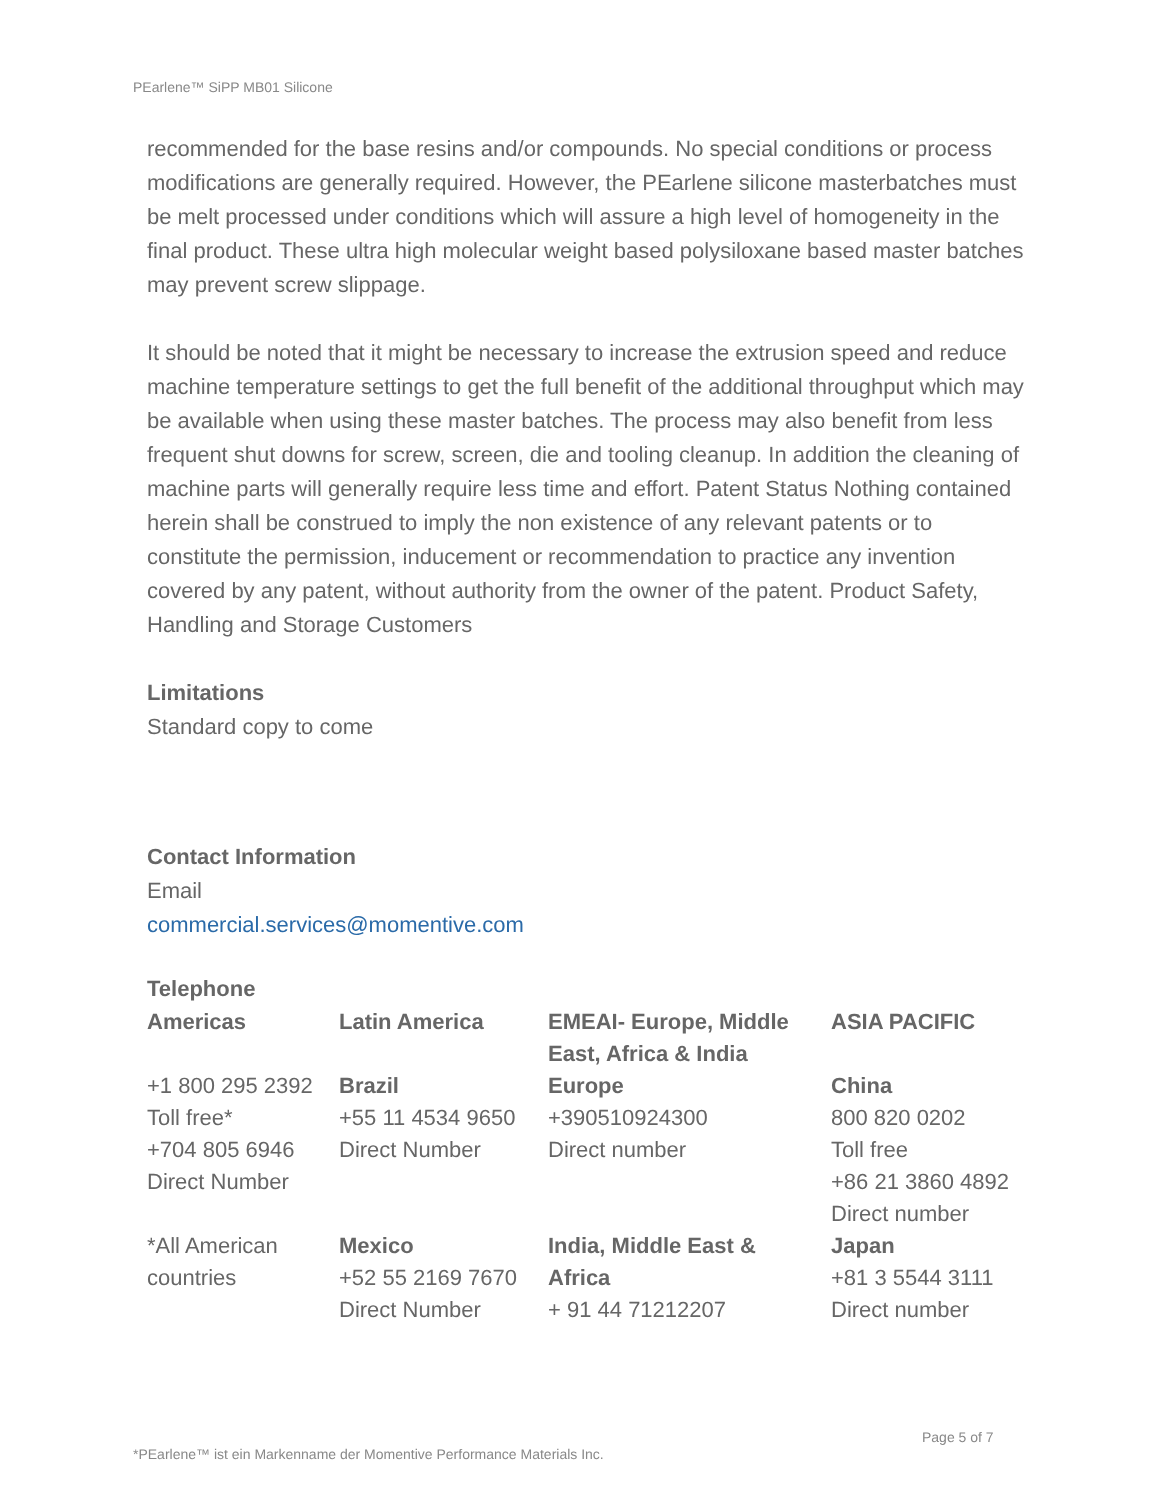PEarlene™ SiPP MB01 Silicone
recommended for the base resins and/or compounds. No special conditions or process modifications are generally required. However, the PEarlene silicone masterbatches must be melt processed under conditions which will assure a high level of homogeneity in the final product. These ultra high molecular weight based polysiloxane based master batches may prevent screw slippage.
It should be noted that it might be necessary to increase the extrusion speed and reduce machine temperature settings to get the full benefit of the additional throughput which may be available when using these master batches. The process may also benefit from less frequent shut downs for screw, screen, die and tooling cleanup. In addition the cleaning of machine parts will generally require less time and effort. Patent Status Nothing contained herein shall be construed to imply the non existence of any relevant patents or to constitute the permission, inducement or recommendation to practice any invention covered by any patent, without authority from the owner of the patent. Product Safety, Handling and Storage Customers
Limitations
Standard copy to come
Contact Information
Email
commercial.services@momentive.com
Telephone
| Americas | Latin America | EMEAI- Europe, Middle East, Africa & India | ASIA PACIFIC |
| +1 800 295 2392 Toll free* +704 805 6946 Direct Number | Brazil +55 11 4534 9650 Direct Number | Europe +390510924300 Direct number | China 800 820 0202 Toll free +86 21 3860 4892 Direct number |
| *All American countries | Mexico +52 55 2169 7670 Direct Number | India, Middle East & Africa + 91 44 71212207 | Japan +81 3 5544 3111 Direct number |
Page 5 of 7
*PEarlene™ ist ein Markenname der Momentive Performance Materials Inc.